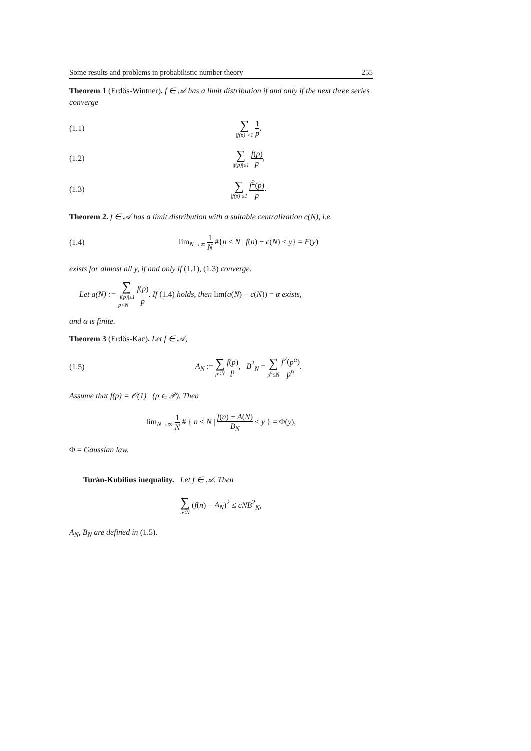Some results and problems in probabilistic number theory 255
Theorem 1 (Erdős-Wintner). f ∈ 𝒜 has a limit distribution if and only if the next three series converge
(1.1) ∑ |f(p)|>1 1 p,
(1.2) ∑ |f(p)|≤1 f(p) p,
(1.3) ∑ |f(p)|≤1 f<sup>2</sup>(p) p.
Theorem 2. f ∈ 𝒜 has a limit distribution with a suitable centralization c(N), i.e.
(1.4) lim<sub>N→∞</sub> 1 N #{n ≤ N | f(n) − c(N) < y} = F(y)
exists for almost all y, if and only if (1.1), (1.3) converge.
Let a(N) := ∑ |f(p)|≤1
p<N f(p) p. If (1.4) holds, then lim(a(N) − c(N)) = α exists,
and α is finite.
Theorem 3 (Erdős-Kac). Let f ∈ 𝒜,
(1.5) A<sub>N</sub> := ∑ p≤N f(p) p, B<sup>2</sup><sub>N</sub> = ∑ p<sup>α</sup>≤N f<sup>2</sup>(p<sup>α</sup>) p<sup>α</sup>.
Assume that f(p) = 𝒪(1) (p ∈ 𝒫). Then
lim<sub>N→∞</sub> 1 N # { n ≤ N | f(n) − A(N) B<sub>N</sub> < y } = Φ(y),
Φ = Gaussian law.
Turán-Kubilius inequality. Let f ∈ 𝒜. Then
∑ n≤N (f(n) − A<sub>N</sub>)<sup>2</sup> ≤ cNB<sup>2</sup><sub>N</sub>,
A<sub>N</sub>, B<sub>N</sub> are defined in (1.5).